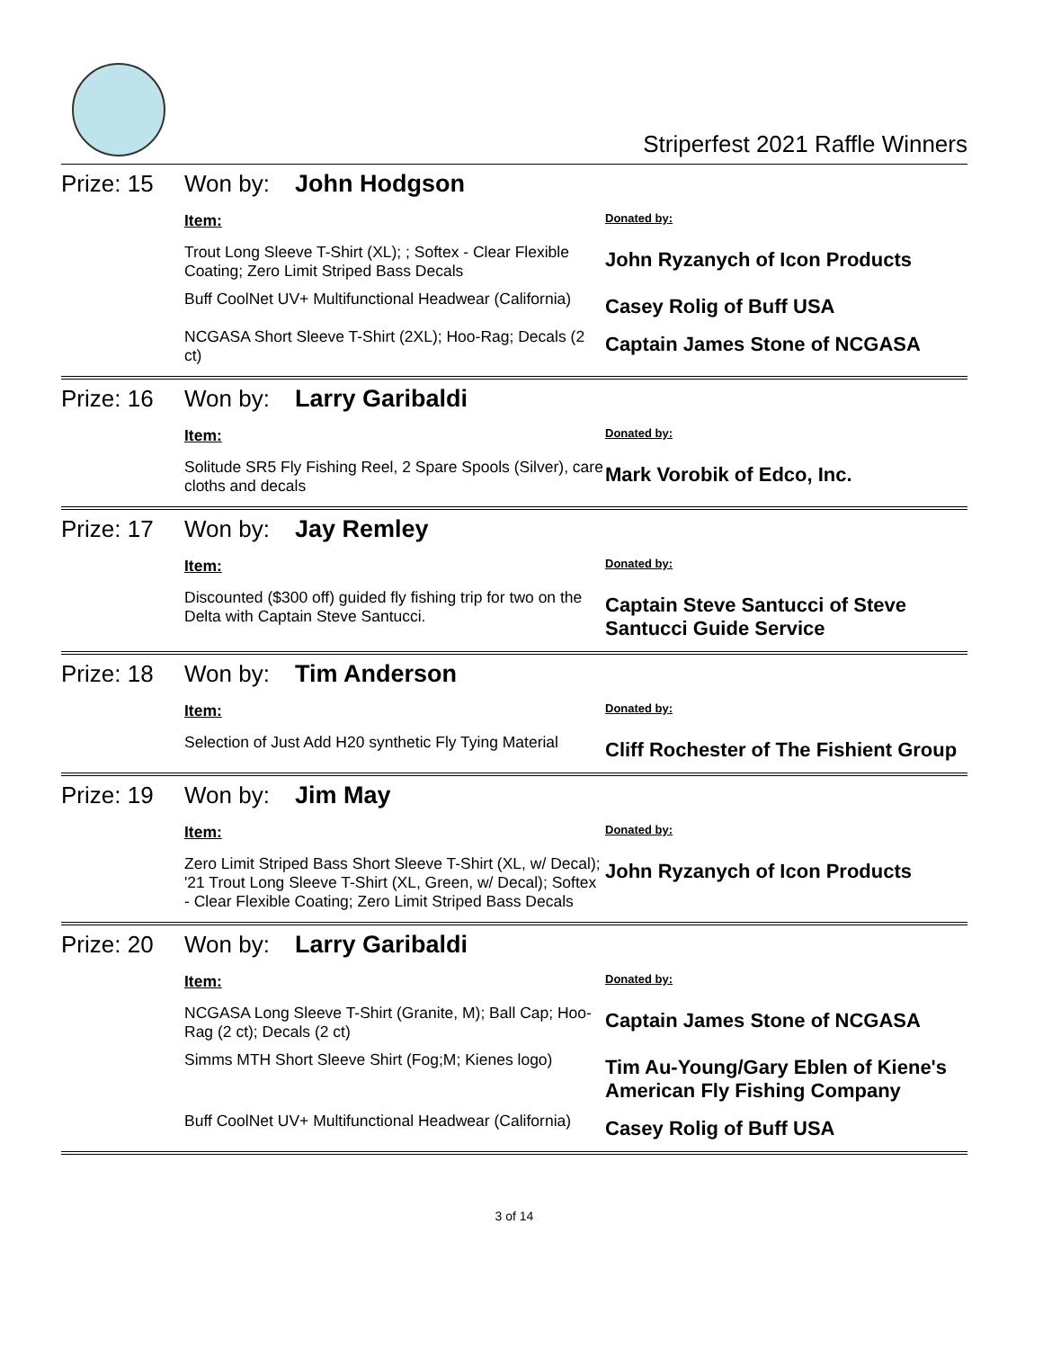Striperfest 2021 Raffle Winners
Prize: 15 Won by: John Hodgson
| Item: | Donated by: |
| Trout Long Sleeve T-Shirt (XL); ; Softex - Clear Flexible Coating; Zero Limit Striped Bass Decals | John Ryzanych of Icon Products |
| Buff CoolNet UV+ Multifunctional Headwear (California) | Casey Rolig of Buff USA |
| NCGASA Short Sleeve T-Shirt (2XL); Hoo-Rag; Decals (2 ct) | Captain James Stone of NCGASA |
Prize: 16 Won by: Larry Garibaldi
| Item: | Donated by: |
| Solitude SR5 Fly Fishing Reel, 2 Spare Spools (Silver), care cloths and decals | Mark Vorobik of Edco, Inc. |
Prize: 17 Won by: Jay Remley
| Item: | Donated by: |
| Discounted ($300 off) guided fly fishing trip for two on the Delta with Captain Steve Santucci. | Captain Steve Santucci of Steve Santucci Guide Service |
Prize: 18 Won by: Tim Anderson
| Item: | Donated by: |
| Selection of Just Add H20 synthetic Fly Tying Material | Cliff Rochester of The Fishient Group |
Prize: 19 Won by: Jim May
| Item: | Donated by: |
| Zero Limit Striped Bass Short Sleeve T-Shirt (XL, w/ Decal); '21 Trout Long Sleeve T-Shirt (XL, Green, w/ Decal); Softex - Clear Flexible Coating; Zero Limit Striped Bass Decals | John Ryzanych of Icon Products |
Prize: 20 Won by: Larry Garibaldi
| Item: | Donated by: |
| NCGASA Long Sleeve T-Shirt (Granite, M); Ball Cap; Hoo-Rag (2 ct); Decals (2 ct) | Captain James Stone of NCGASA |
| Simms MTH Short Sleeve Shirt (Fog;M; Kienes logo) | Tim Au-Young/Gary Eblen of Kiene's American Fly Fishing Company |
| Buff CoolNet UV+ Multifunctional Headwear (California) | Casey Rolig of Buff USA |
3 of 14